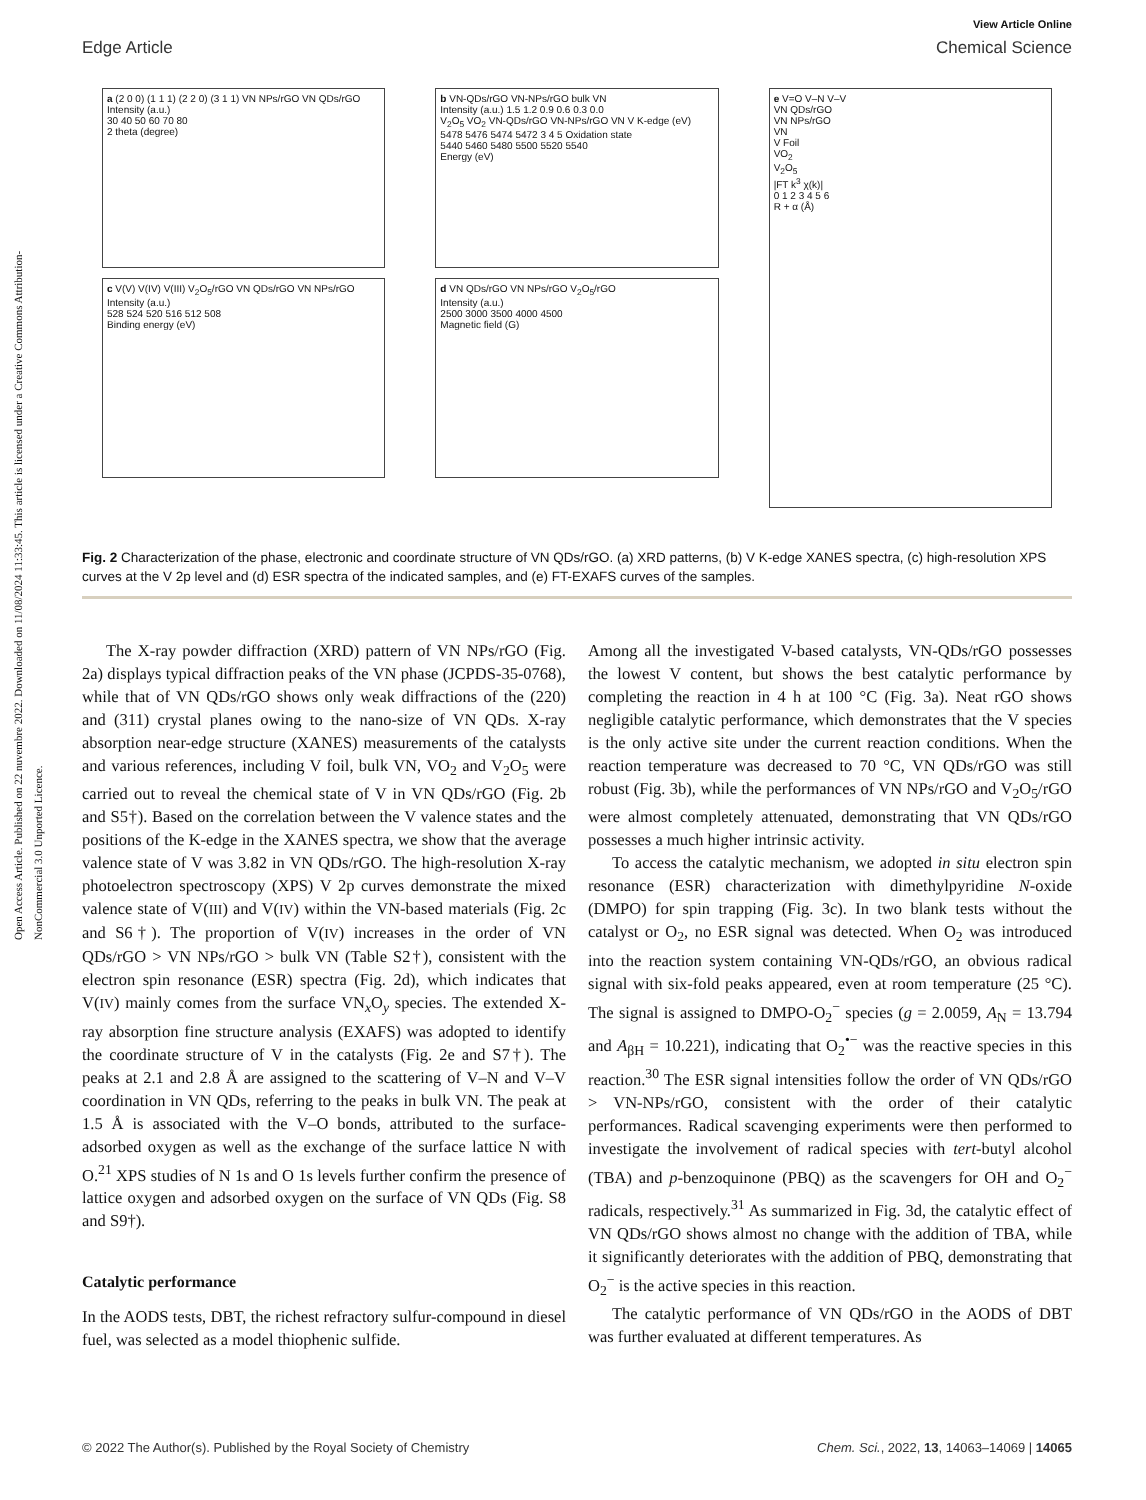Open Access Article. Published on 22 nuvembre 2022. Downloaded on 11/08/2024 11:33:45. This article is licensed under a Creative Commons Attribution-NonCommercial 3.0 Unported Licence.
View Article Online
Edge Article Chemical Science
a (2 0 0) (1 1 1) (2 2 0) (3 1 1) VN NPs/rGO VN QDs/rGO
Intensity (a.u.)
30 40 50 60 70 80
2 theta (degree)
c V(V) V(IV) V(III) V<sub>2</sub>O<sub>5</sub>/rGO VN QDs/rGO VN NPs/rGO
Intensity (a.u.)
528 524 520 516 512 508
Binding energy (eV)
b VN-QDs/rGO VN-NPs/rGO bulk VN
Intensity (a.u.) 1.5 1.2 0.9 0.6 0.3 0.0
V<sub>2</sub>O<sub>5</sub> VO<sub>2</sub> VN-QDs/rGO VN-NPs/rGO VN V K-edge (eV) 5478 5476 5474 5472 3 4 5 Oxidation state
5440 5460 5480 5500 5520 5540
Energy (eV)
d VN QDs/rGO VN NPs/rGO V<sub>2</sub>O<sub>5</sub>/rGO
Intensity (a.u.)
2500 3000 3500 4000 4500
Magnetic field (G)
e V=O V–N V–V
VN QDs/rGO
VN NPs/rGO
VN
V Foil
VO<sub>2</sub>
V<sub>2</sub>O<sub>5</sub>
|FT k<sup>3</sup> χ(k)|
0 1 2 3 4 5 6
R + α (Å)
Fig. 2 Characterization of the phase, electronic and coordinate structure of VN QDs/rGO. (a) XRD patterns, (b) V K-edge XANES spectra, (c) high-resolution XPS curves at the V 2p level and (d) ESR spectra of the indicated samples, and (e) FT-EXAFS curves of the samples.
The X-ray powder diffraction (XRD) pattern of VN NPs/rGO (Fig. 2a) displays typical diffraction peaks of the VN phase (JCPDS-35-0768), while that of VN QDs/rGO shows only weak diffractions of the (220) and (311) crystal planes owing to the nano-size of VN QDs. X-ray absorption near-edge structure (XANES) measurements of the catalysts and various references, including V foil, bulk VN, VO<sub>2</sub> and V<sub>2</sub>O<sub>5</sub> were carried out to reveal the chemical state of V in VN QDs/rGO (Fig. 2b and S5†). Based on the correlation between the V valence states and the positions of the K-edge in the XANES spectra, we show that the average valence state of V was 3.82 in VN QDs/rGO. The high-resolution X-ray photoelectron spectroscopy (XPS) V 2p curves demonstrate the mixed valence state of V(III) and V(IV) within the VN-based materials (Fig. 2c and S6†). The proportion of V(IV) increases in the order of VN QDs/rGO > VN NPs/rGO > bulk VN (Table S2†), consistent with the electron spin resonance (ESR) spectra (Fig. 2d), which indicates that V(IV) mainly comes from the surface VN<sub>x</sub>O<sub>y</sub> species. The extended X-ray absorption fine structure analysis (EXAFS) was adopted to identify the coordinate structure of V in the catalysts (Fig. 2e and S7†). The peaks at 2.1 and 2.8 Å are assigned to the scattering of V–N and V–V coordination in VN QDs, referring to the peaks in bulk VN. The peak at 1.5 Å is associated with the V–O bonds, attributed to the surface-adsorbed oxygen as well as the exchange of the surface lattice N with O.<sup>21</sup> XPS studies of N 1s and O 1s levels further confirm the presence of lattice oxygen and adsorbed oxygen on the surface of VN QDs (Fig. S8 and S9†).
Catalytic performance
In the AODS tests, DBT, the richest refractory sulfur-compound in diesel fuel, was selected as a model thiophenic sulfide.
Among all the investigated V-based catalysts, VN-QDs/rGO possesses the lowest V content, but shows the best catalytic performance by completing the reaction in 4 h at 100 °C (Fig. 3a). Neat rGO shows negligible catalytic performance, which demonstrates that the V species is the only active site under the current reaction conditions. When the reaction temperature was decreased to 70 °C, VN QDs/rGO was still robust (Fig. 3b), while the performances of VN NPs/rGO and V<sub>2</sub>O<sub>5</sub>/rGO were almost completely attenuated, demonstrating that VN QDs/rGO possesses a much higher intrinsic activity.
To access the catalytic mechanism, we adopted in situ electron spin resonance (ESR) characterization with dimethylpyridine N-oxide (DMPO) for spin trapping (Fig. 3c). In two blank tests without the catalyst or O<sub>2</sub>, no ESR signal was detected. When O<sub>2</sub> was introduced into the reaction system containing VN-QDs/rGO, an obvious radical signal with six-fold peaks appeared, even at room temperature (25 °C). The signal is assigned to DMPO-O<sub>2</sub><sup>−</sup> species (g = 2.0059, A<sub>N</sub> = 13.794 and A<sub>βH</sub> = 10.221), indicating that O<sub>2</sub><sup>•−</sup> was the reactive species in this reaction.<sup>30</sup> The ESR signal intensities follow the order of VN QDs/rGO > VN-NPs/rGO, consistent with the order of their catalytic performances. Radical scavenging experiments were then performed to investigate the involvement of radical species with tert-butyl alcohol (TBA) and p-benzoquinone (PBQ) as the scavengers for OH and O<sub>2</sub><sup>−</sup> radicals, respectively.<sup>31</sup> As summarized in Fig. 3d, the catalytic effect of VN QDs/rGO shows almost no change with the addition of TBA, while it significantly deteriorates with the addition of PBQ, demonstrating that O<sub>2</sub><sup>−</sup> is the active species in this reaction.
The catalytic performance of VN QDs/rGO in the AODS of DBT was further evaluated at different temperatures. As
© 2022 The Author(s). Published by the Royal Society of Chemistry Chem. Sci., 2022, 13, 14063–14069 | 14065